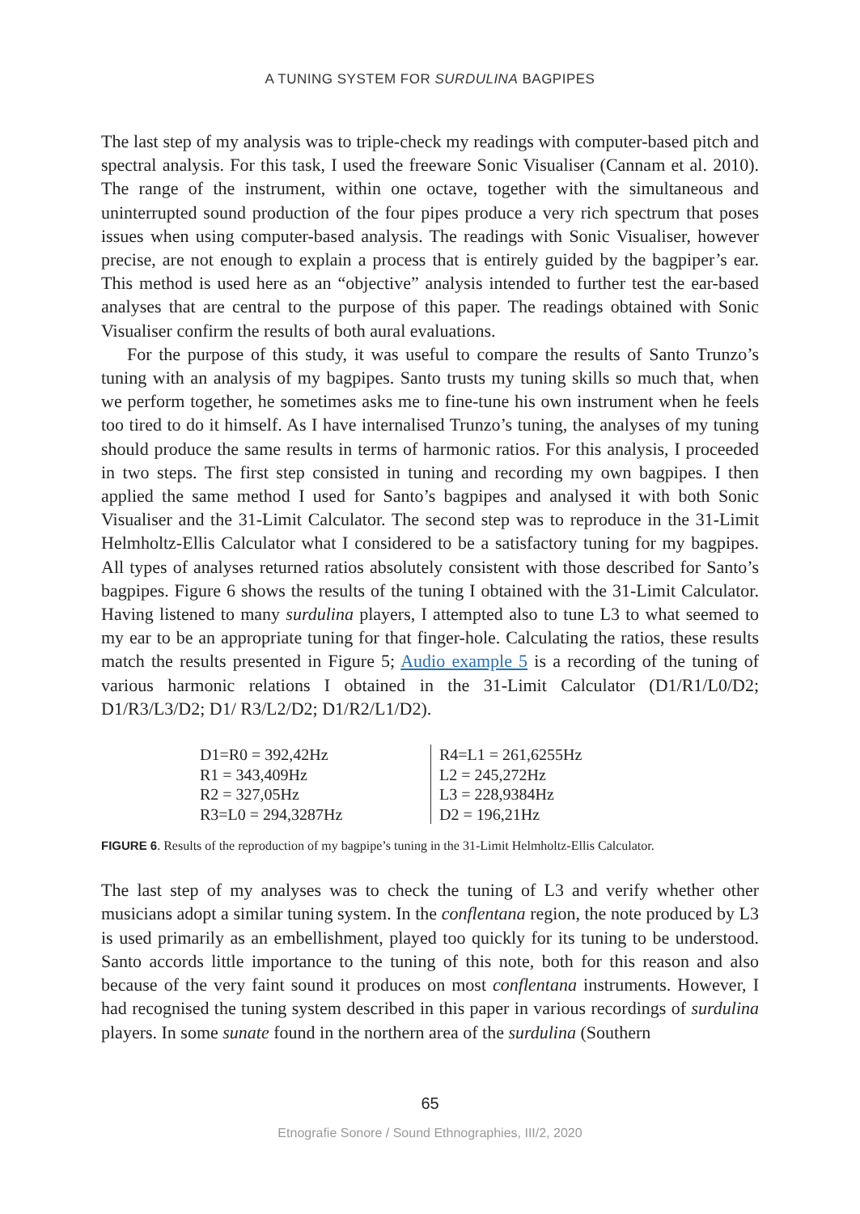A TUNING SYSTEM FOR SURDULINA BAGPIPES
The last step of my analysis was to triple-check my readings with computer-based pitch and spectral analysis. For this task, I used the freeware Sonic Visualiser (Cannam et al. 2010). The range of the instrument, within one octave, together with the simultaneous and uninterrupted sound production of the four pipes produce a very rich spectrum that poses issues when using computer-based analysis. The readings with Sonic Visualiser, however precise, are not enough to explain a process that is entirely guided by the bagpiper’s ear. This method is used here as an “objective” analysis intended to further test the ear-based analyses that are central to the purpose of this paper. The readings obtained with Sonic Visualiser confirm the results of both aural evaluations.
For the purpose of this study, it was useful to compare the results of Santo Trunzo’s tuning with an analysis of my bagpipes. Santo trusts my tuning skills so much that, when we perform together, he sometimes asks me to fine-tune his own instrument when he feels too tired to do it himself. As I have internalised Trunzo’s tuning, the analyses of my tuning should produce the same results in terms of harmonic ratios. For this analysis, I proceeded in two steps. The first step consisted in tuning and recording my own bagpipes. I then applied the same method I used for Santo’s bagpipes and analysed it with both Sonic Visualiser and the 31-Limit Calculator. The second step was to reproduce in the 31-Limit Helmholtz-Ellis Calculator what I considered to be a satisfactory tuning for my bagpipes. All types of analyses returned ratios absolutely consistent with those described for Santo’s bagpipes. Figure 6 shows the results of the tuning I obtained with the 31-Limit Calculator. Having listened to many surdulina players, I attempted also to tune L3 to what seemed to my ear to be an appropriate tuning for that finger-hole. Calculating the ratios, these results match the results presented in Figure 5; Audio example 5 is a recording of the tuning of various harmonic relations I obtained in the 31-Limit Calculator (D1/R1/L0/D2; D1/R3/L3/D2; D1/ R3/L2/D2; D1/R2/L1/D2).
| D1=R0 = 392,42Hz R1 = 343,409Hz R2 = 327,05Hz R3=L0 = 294,3287Hz | R4=L1 = 261,6255Hz L2 = 245,272Hz L3 = 228,9384Hz D2 = 196,21Hz |
FIGURE 6. Results of the reproduction of my bagpipe’s tuning in the 31-Limit Helmholtz-Ellis Calculator.
The last step of my analyses was to check the tuning of L3 and verify whether other musicians adopt a similar tuning system. In the conflentana region, the note produced by L3 is used primarily as an embellishment, played too quickly for its tuning to be understood. Santo accords little importance to the tuning of this note, both for this reason and also because of the very faint sound it produces on most conflentana instruments. However, I had recognised the tuning system described in this paper in various recordings of surdulina players. In some sunate found in the northern area of the surdulina (Southern
65
Etnografie Sonore / Sound Ethnographies, III/2, 2020